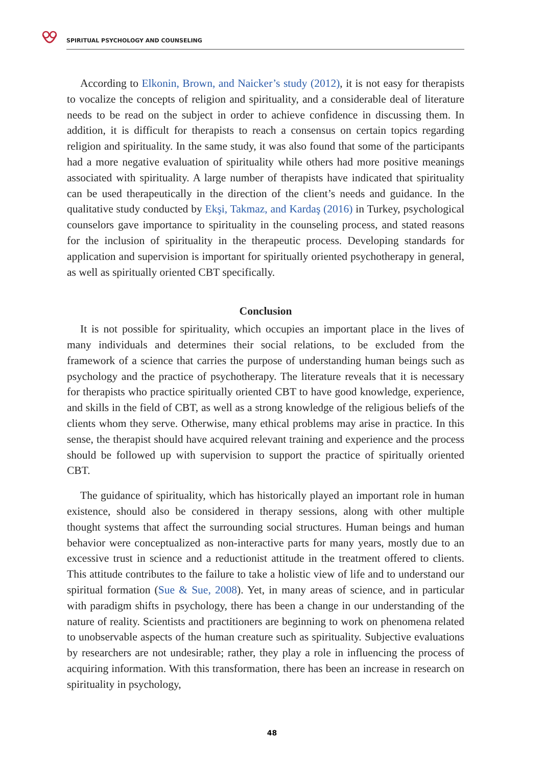SPIRITUAL PSYCHOLOGY AND COUNSELING
According to Elkonin, Brown, and Naicker’s study (2012), it is not easy for therapists to vocalize the concepts of religion and spirituality, and a considerable deal of literature needs to be read on the subject in order to achieve confidence in discussing them. In addition, it is difficult for therapists to reach a consensus on certain topics regarding religion and spirituality. In the same study, it was also found that some of the participants had a more negative evaluation of spirituality while others had more positive meanings associated with spirituality. A large number of therapists have indicated that spirituality can be used therapeutically in the direction of the client’s needs and guidance. In the qualitative study conducted by Ekşi, Takmaz, and Kardaş (2016) in Turkey, psychological counselors gave importance to spirituality in the counseling process, and stated reasons for the inclusion of spirituality in the therapeutic process. Developing standards for application and supervision is important for spiritually oriented psychotherapy in general, as well as spiritually oriented CBT specifically.
Conclusion
It is not possible for spirituality, which occupies an important place in the lives of many individuals and determines their social relations, to be excluded from the framework of a science that carries the purpose of understanding human beings such as psychology and the practice of psychotherapy. The literature reveals that it is necessary for therapists who practice spiritually oriented CBT to have good knowledge, experience, and skills in the field of CBT, as well as a strong knowledge of the religious beliefs of the clients whom they serve. Otherwise, many ethical problems may arise in practice. In this sense, the therapist should have acquired relevant training and experience and the process should be followed up with supervision to support the practice of spiritually oriented CBT.
The guidance of spirituality, which has historically played an important role in human existence, should also be considered in therapy sessions, along with other multiple thought systems that affect the surrounding social structures. Human beings and human behavior were conceptualized as non-interactive parts for many years, mostly due to an excessive trust in science and a reductionist attitude in the treatment offered to clients. This attitude contributes to the failure to take a holistic view of life and to understand our spiritual formation (Sue & Sue, 2008). Yet, in many areas of science, and in particular with paradigm shifts in psychology, there has been a change in our understanding of the nature of reality. Scientists and practitioners are beginning to work on phenomena related to unobservable aspects of the human creature such as spirituality. Subjective evaluations by researchers are not undesirable; rather, they play a role in influencing the process of acquiring information. With this transformation, there has been an increase in research on spirituality in psychology,
48